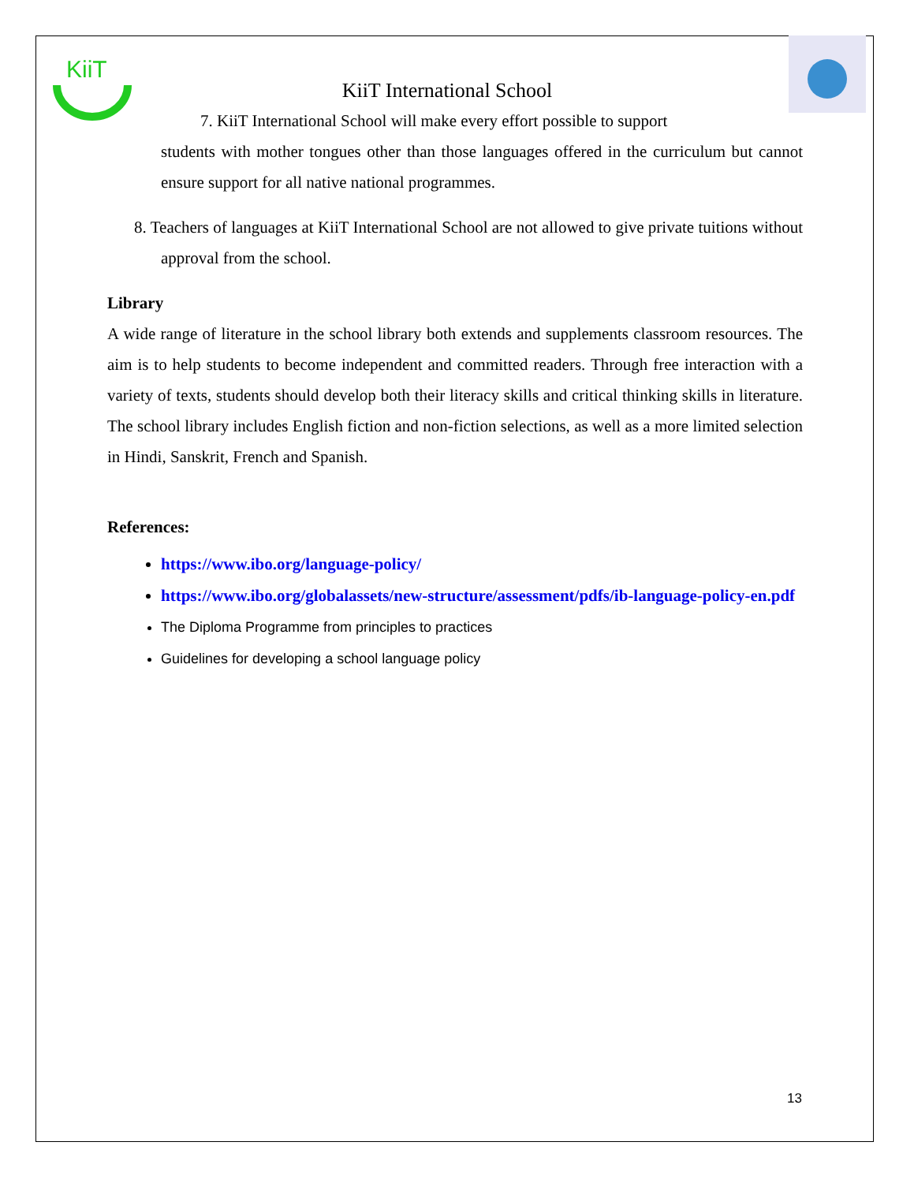KiiT
KiiT International School
7. KiiT International School will make every effort possible to support
students with mother tongues other than those languages offered in the curriculum but cannot ensure support for all native national programmes.
8. Teachers of languages at KiiT International School are not allowed to give private tuitions without approval from the school.
Library
A wide range of literature in the school library both extends and supplements classroom resources. The aim is to help students to become independent and committed readers. Through free interaction with a variety of texts, students should develop both their literacy skills and critical thinking skills in literature. The school library includes English fiction and non-fiction selections, as well as a more limited selection in Hindi, Sanskrit, French and Spanish.
References:
https://www.ibo.org/language-policy/
https://www.ibo.org/globalassets/new-structure/assessment/pdfs/ib-language-policy-en.pdf
The Diploma Programme from principles to practices
Guidelines for developing a school language policy
13